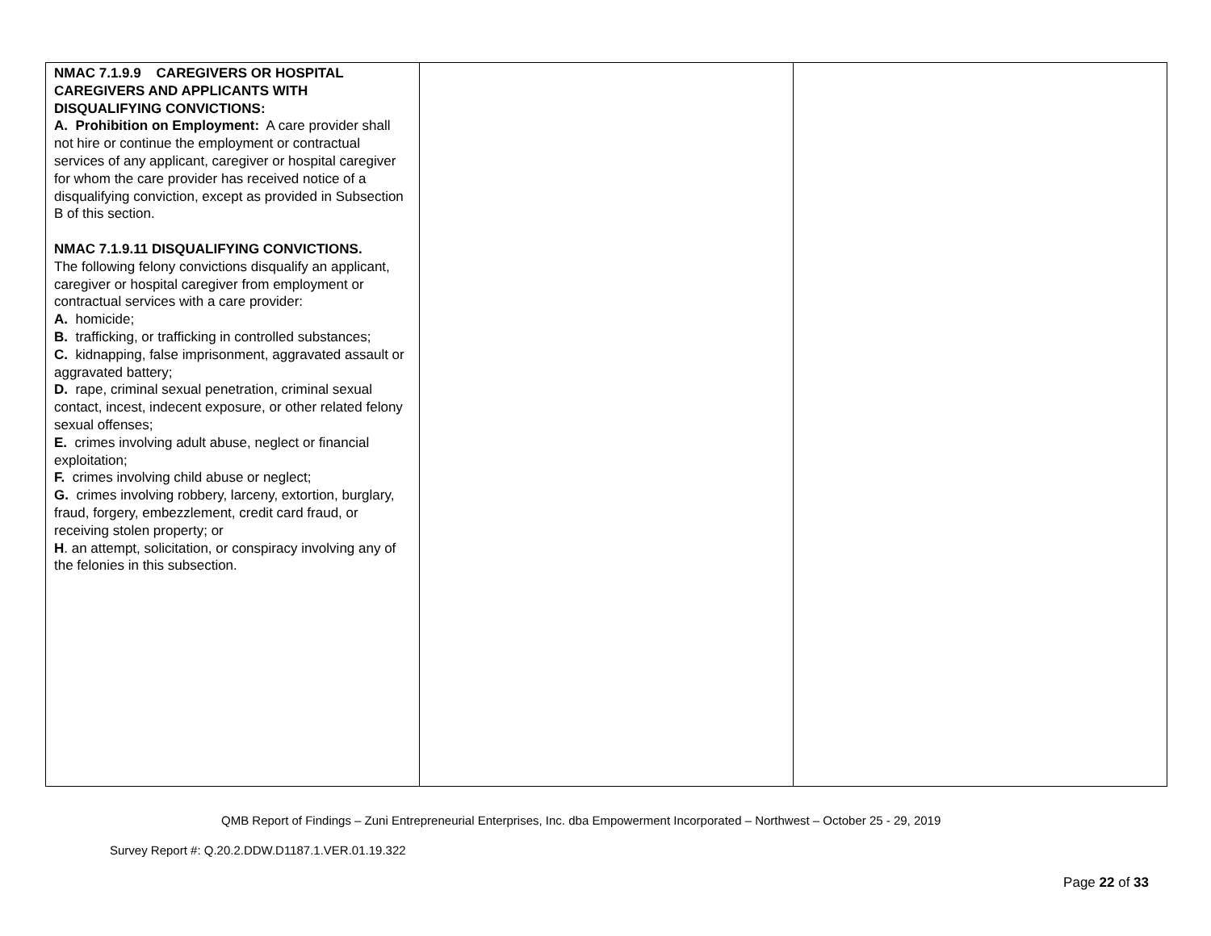| NMAC 7.1.9.9 CAREGIVERS OR HOSPITAL CAREGIVERS AND APPLICANTS WITH DISQUALIFYING CONVICTIONS: A. Prohibition on Employment: A care provider shall not hire or continue the employment or contractual services of any applicant, caregiver or hospital caregiver for whom the care provider has received notice of a disqualifying conviction, except as provided in Subsection B of this section. NMAC 7.1.9.11 DISQUALIFYING CONVICTIONS. The following felony convictions disqualify an applicant, caregiver or hospital caregiver from employment or contractual services with a care provider: A. homicide; B. trafficking, or trafficking in controlled substances; C. kidnapping, false imprisonment, aggravated assault or aggravated battery; D. rape, criminal sexual penetration, criminal sexual contact, incest, indecent exposure, or other related felony sexual offenses; E. crimes involving adult abuse, neglect or financial exploitation; F. crimes involving child abuse or neglect; G. crimes involving robbery, larceny, extortion, burglary, fraud, forgery, embezzlement, credit card fraud, or receiving stolen property; or H . an attempt, solicitation, or conspiracy involving any of the felonies in this subsection. | | |
QMB Report of Findings – Zuni Entrepreneurial Enterprises, Inc. dba Empowerment Incorporated – Northwest – October 25 - 29, 2019
Survey Report #: Q.20.2.DDW.D1187.1.VER.01.19.322
Page 22 of 33